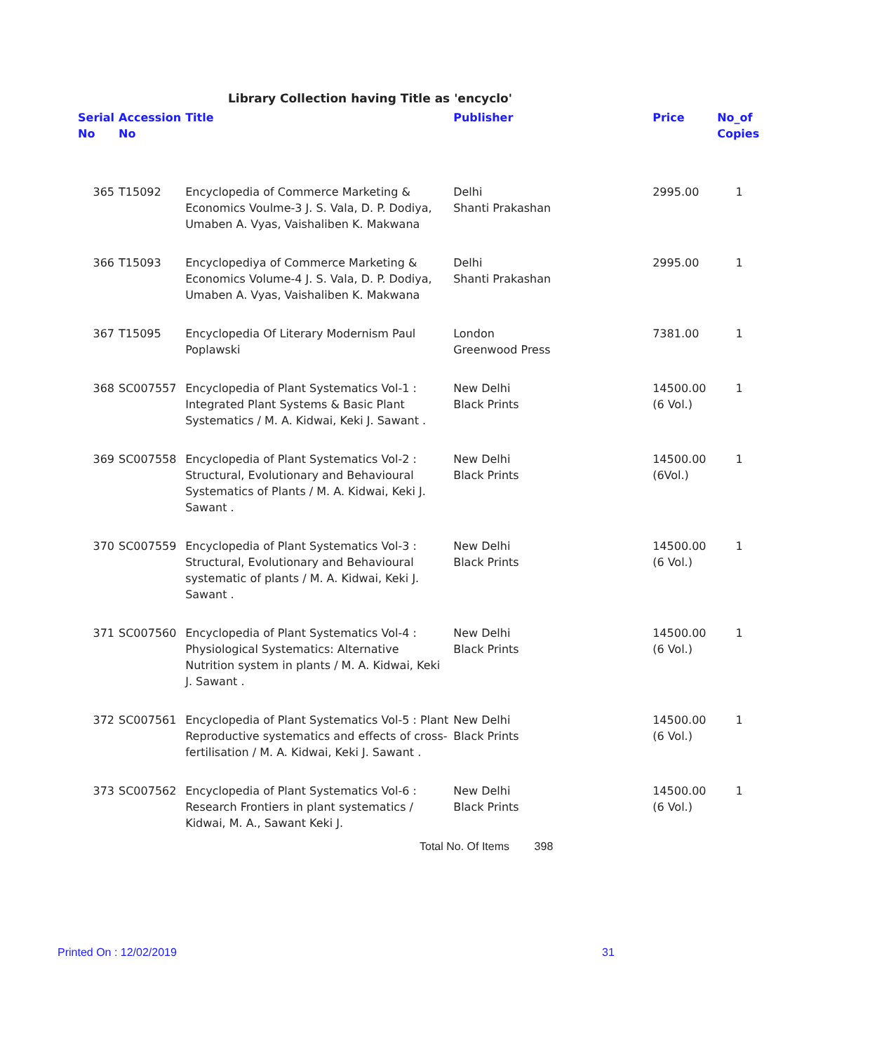Library Collection having Title as 'encyclo'
| Serial No | Accession No | Title | Publisher | Price | No_of Copies |
| --- | --- | --- | --- | --- | --- |
| 365 | T15092 | Encyclopedia of Commerce Marketing & Economics Voulme-3 J. S. Vala, D. P. Dodiya, Umaben A. Vyas, Vaishaliben K. Makwana | Delhi Shanti Prakashan | 2995.00 | 1 |
| 366 | T15093 | Encyclopediya of Commerce Marketing & Economics Volume-4 J. S. Vala, D. P. Dodiya, Umaben A. Vyas, Vaishaliben K. Makwana | Delhi Shanti Prakashan | 2995.00 | 1 |
| 367 | T15095 | Encyclopedia Of Literary Modernism Paul Poplawski | London Greenwood Press | 7381.00 | 1 |
| 368 | SC007557 | Encyclopedia of Plant Systematics Vol-1 : Integrated Plant Systems & Basic Plant Systematics / M. A. Kidwai, Keki J. Sawant . | New Delhi Black Prints | 14500.00 (6 Vol.) | 1 |
| 369 | SC007558 | Encyclopedia of Plant Systematics Vol-2 : Structural, Evolutionary and Behavioural Systematics of Plants / M. A. Kidwai, Keki J. Sawant . | New Delhi Black Prints | 14500.00 (6Vol.) | 1 |
| 370 | SC007559 | Encyclopedia of Plant Systematics Vol-3 : Structural, Evolutionary and Behavioural systematic of plants / M. A. Kidwai, Keki J. Sawant . | New Delhi Black Prints | 14500.00 (6 Vol.) | 1 |
| 371 | SC007560 | Encyclopedia of Plant Systematics Vol-4 : Physiological Systematics: Alternative Nutrition system in plants / M. A. Kidwai, Keki J. Sawant . | New Delhi Black Prints | 14500.00 (6 Vol.) | 1 |
| 372 | SC007561 | Encyclopedia of Plant Systematics Vol-5 : Plant Reproductive systematics and effects of cross-fertilisation / M. A. Kidwai, Keki J. Sawant . | New Delhi Black Prints | 14500.00 (6 Vol.) | 1 |
| 373 | SC007562 | Encyclopedia of Plant Systematics Vol-6 : Research Frontiers in plant systematics / Kidwai, M. A., Sawant Keki J. | New Delhi Black Prints | 14500.00 (6 Vol.) | 1 |
Total No. Of Items 398
Printed On : 12/02/2019 31